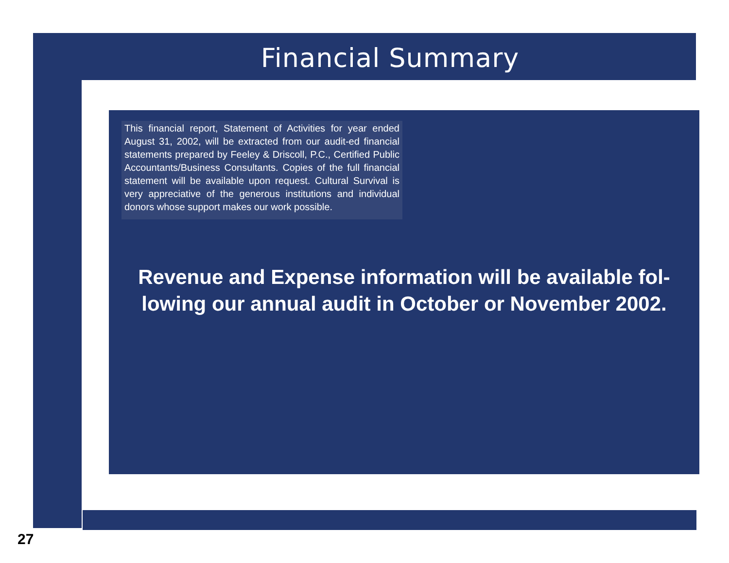Financial Summary
This financial report, Statement of Activities for year ended August 31, 2002, will be extracted from our audit-ed financial statements prepared by Feeley & Driscoll, P.C., Certified Public Accountants/Business Consultants. Copies of the full financial statement will be available upon request. Cultural Survival is very appreciative of the generous institutions and individual donors whose support makes our work possible.
Revenue and Expense information will be available fol-lowing our annual audit in October or November 2002.
27